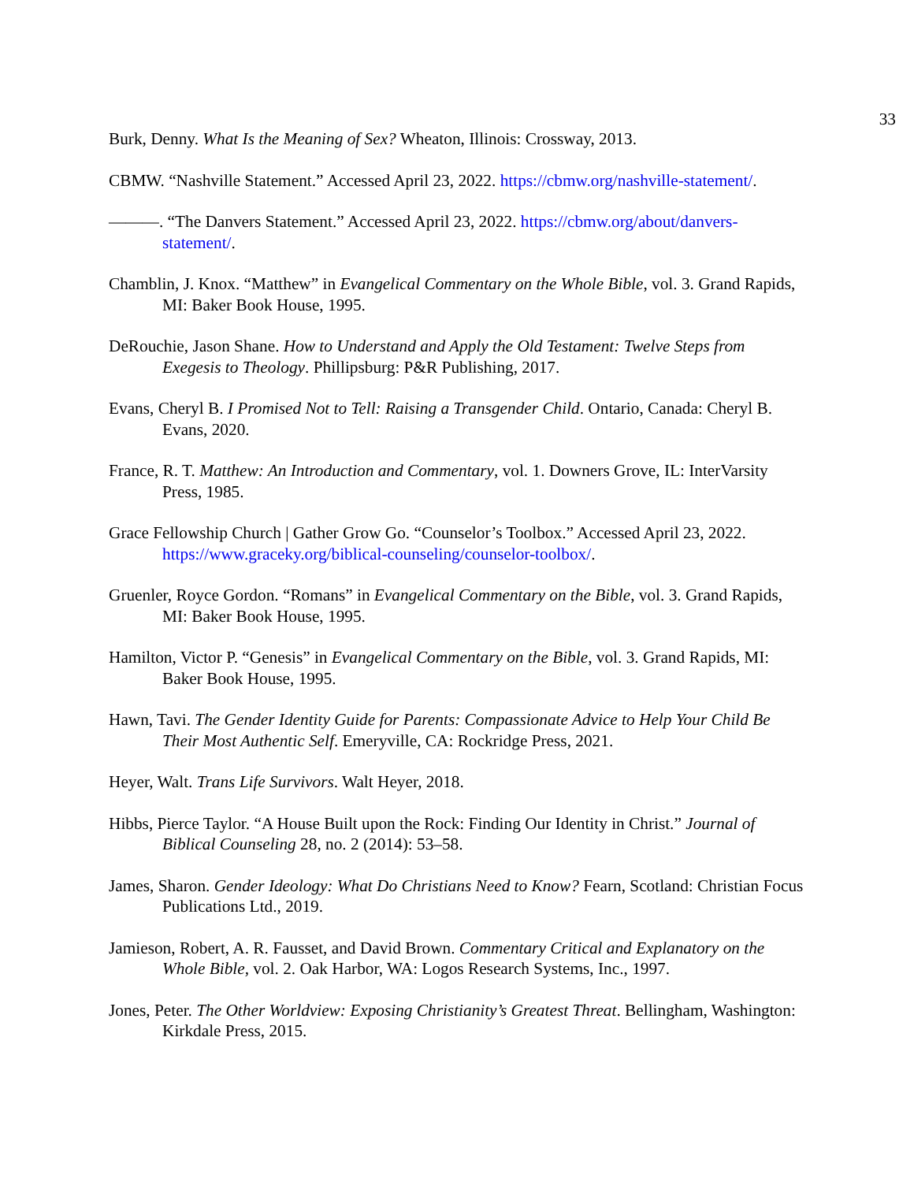33
Burk, Denny. What Is the Meaning of Sex? Wheaton, Illinois: Crossway, 2013.
CBMW. “Nashville Statement.” Accessed April 23, 2022. https://cbmw.org/nashville-statement/.
———. “The Danvers Statement.” Accessed April 23, 2022. https://cbmw.org/about/danvers-statement/.
Chamblin, J. Knox. “Matthew” in Evangelical Commentary on the Whole Bible, vol. 3. Grand Rapids, MI: Baker Book House, 1995.
DeRouchie, Jason Shane. How to Understand and Apply the Old Testament: Twelve Steps from Exegesis to Theology. Phillipsburg: P&R Publishing, 2017.
Evans, Cheryl B. I Promised Not to Tell: Raising a Transgender Child. Ontario, Canada: Cheryl B. Evans, 2020.
France, R. T. Matthew: An Introduction and Commentary, vol. 1. Downers Grove, IL: InterVarsity Press, 1985.
Grace Fellowship Church | Gather Grow Go. “Counselor’s Toolbox.” Accessed April 23, 2022. https://www.graceky.org/biblical-counseling/counselor-toolbox/.
Gruenler, Royce Gordon. “Romans” in Evangelical Commentary on the Bible, vol. 3. Grand Rapids, MI: Baker Book House, 1995.
Hamilton, Victor P. “Genesis” in Evangelical Commentary on the Bible, vol. 3. Grand Rapids, MI: Baker Book House, 1995.
Hawn, Tavi. The Gender Identity Guide for Parents: Compassionate Advice to Help Your Child Be Their Most Authentic Self. Emeryville, CA: Rockridge Press, 2021.
Heyer, Walt. Trans Life Survivors. Walt Heyer, 2018.
Hibbs, Pierce Taylor. “A House Built upon the Rock: Finding Our Identity in Christ.” Journal of Biblical Counseling 28, no. 2 (2014): 53–58.
James, Sharon. Gender Ideology: What Do Christians Need to Know? Fearn, Scotland: Christian Focus Publications Ltd., 2019.
Jamieson, Robert, A. R. Fausset, and David Brown. Commentary Critical and Explanatory on the Whole Bible, vol. 2. Oak Harbor, WA: Logos Research Systems, Inc., 1997.
Jones, Peter. The Other Worldview: Exposing Christianity’s Greatest Threat. Bellingham, Washington: Kirkdale Press, 2015.